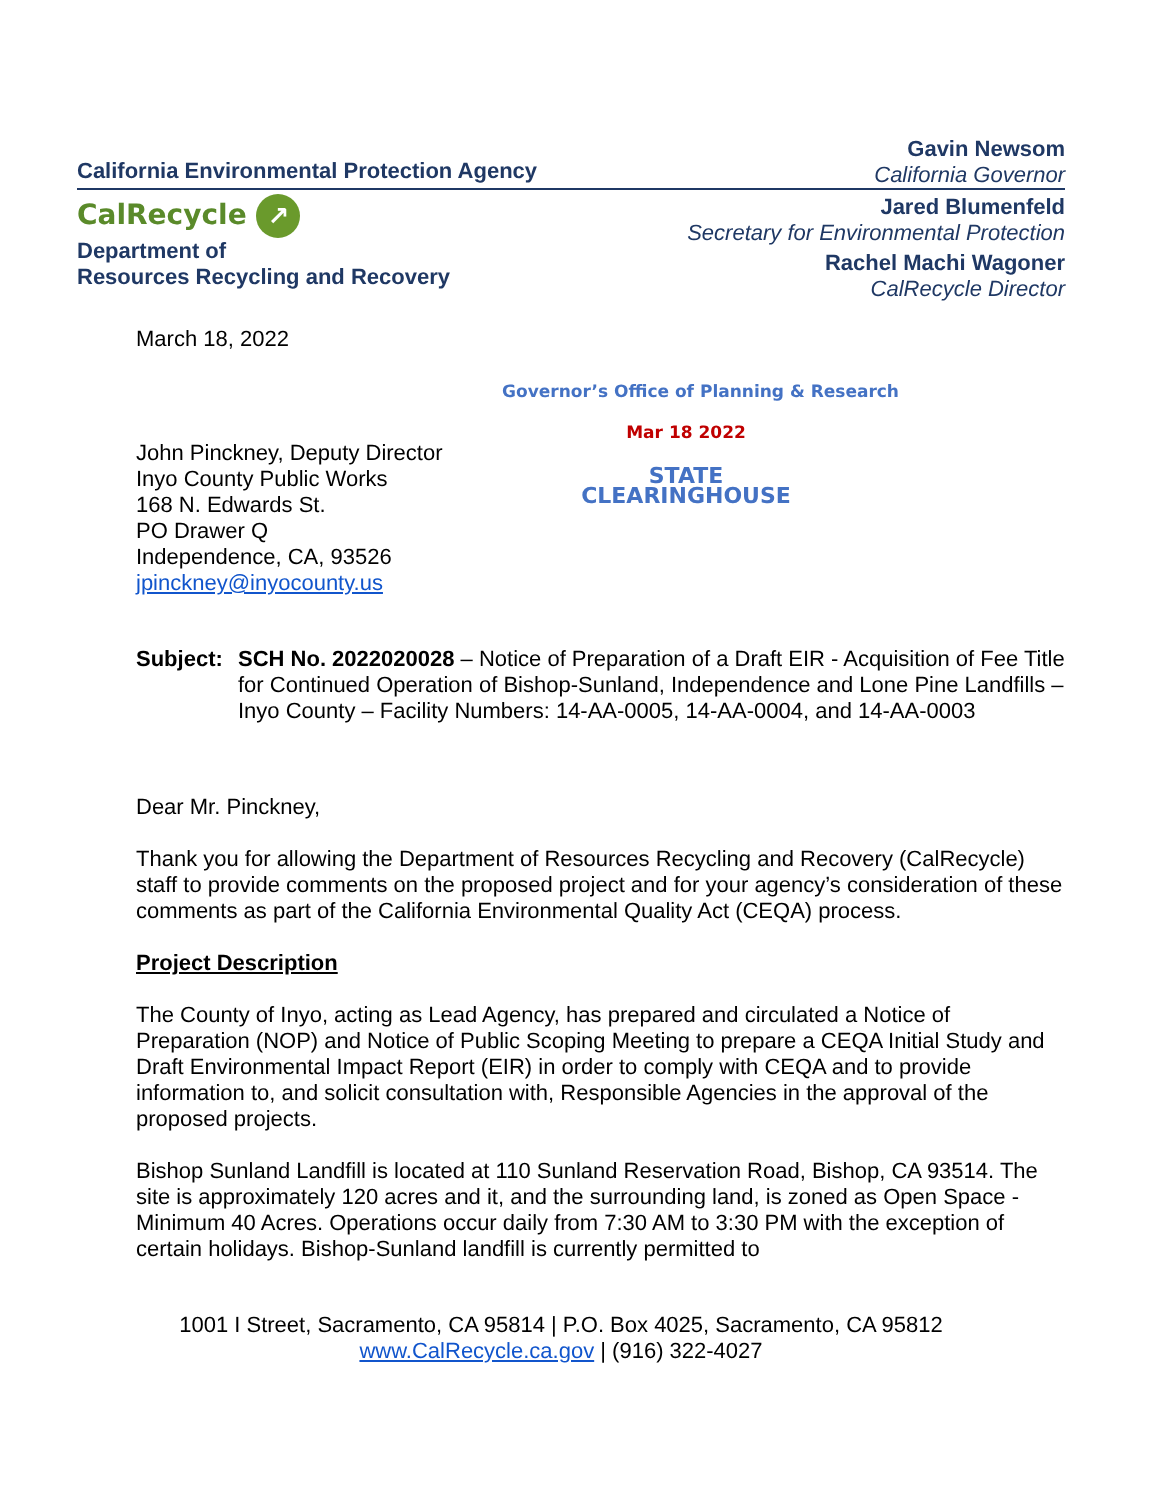California Environmental Protection Agency
Gavin Newsom
California Governor
CalRecycle ↗
Department of
Resources Recycling and Recovery
Jared Blumenfeld
Secretary for Environmental Protection
Rachel Machi Wagoner
CalRecycle Director
March 18, 2022
Governor’s Office of Planning & Research
John Pinckney, Deputy Director
Inyo County Public Works
168 N. Edwards St.
PO Drawer Q
Independence, CA, 93526
jpinckney@inyocounty.us
Mar 18 2022
STATE CLEARINGHOUSE
Subject:
SCH No. 2022020028 – Notice of Preparation of a Draft EIR - Acquisition of Fee Title for Continued Operation of Bishop-Sunland, Independence and Lone Pine Landfills – Inyo County – Facility Numbers: 14-AA-0005, 14-AA-0004, and 14-AA-0003
Dear Mr. Pinckney,
Thank you for allowing the Department of Resources Recycling and Recovery (CalRecycle) staff to provide comments on the proposed project and for your agency’s consideration of these comments as part of the California Environmental Quality Act (CEQA) process.
Project Description
The County of Inyo, acting as Lead Agency, has prepared and circulated a Notice of Preparation (NOP) and Notice of Public Scoping Meeting to prepare a CEQA Initial Study and Draft Environmental Impact Report (EIR) in order to comply with CEQA and to provide information to, and solicit consultation with, Responsible Agencies in the approval of the proposed projects.
Bishop Sunland Landfill is located at 110 Sunland Reservation Road, Bishop, CA 93514. The site is approximately 120 acres and it, and the surrounding land, is zoned as Open Space - Minimum 40 Acres. Operations occur daily from 7:30 AM to 3:30 PM with the exception of certain holidays. Bishop-Sunland landfill is currently permitted to
1001 I Street, Sacramento, CA 95814 | P.O. Box 4025, Sacramento, CA 95812
www.CalRecycle.ca.gov | (916) 322-4027